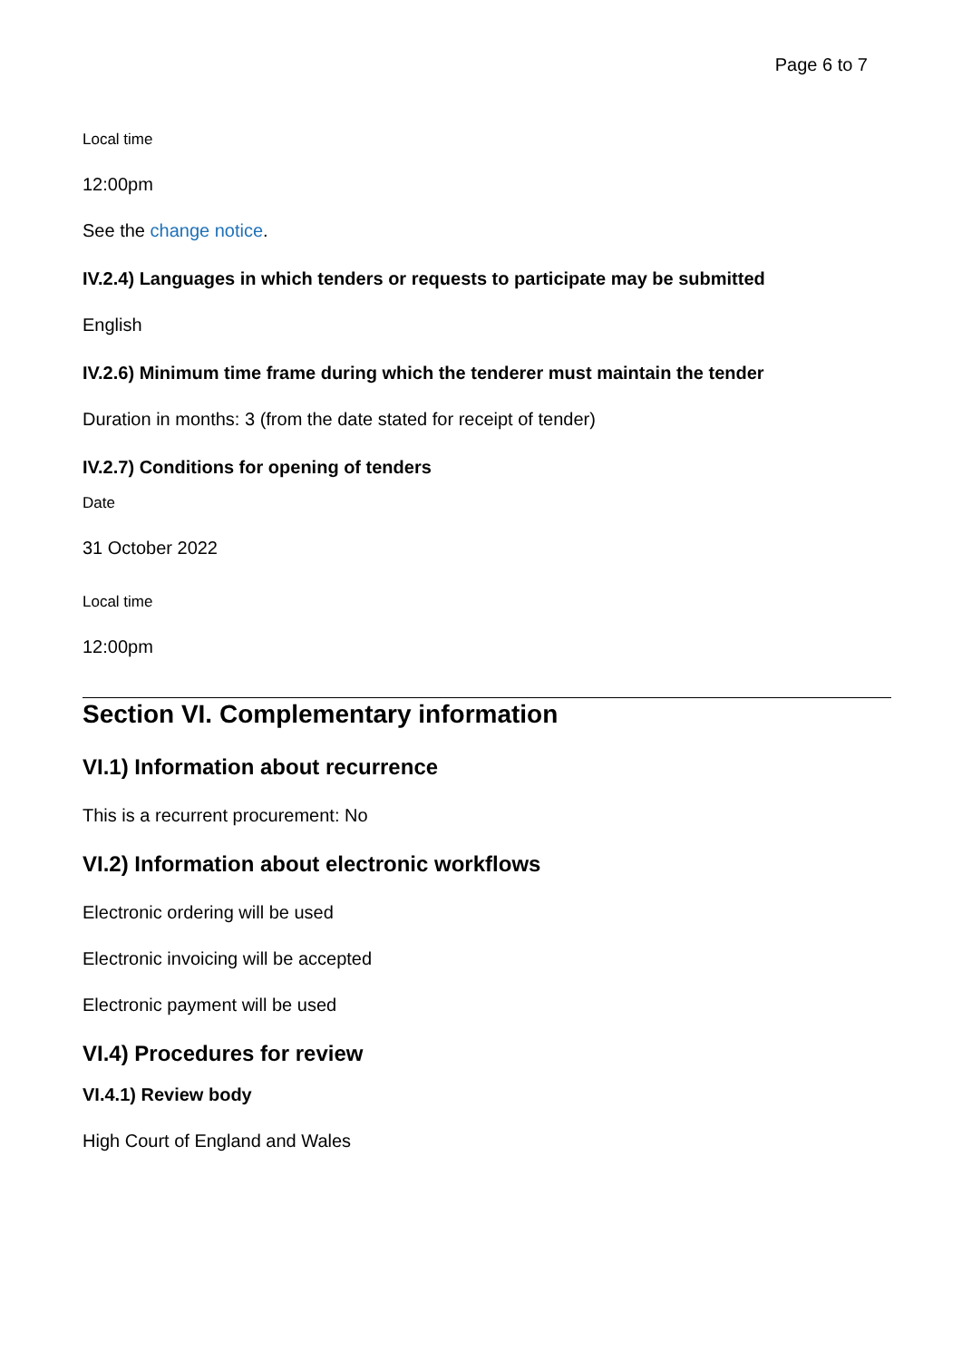Page 6 to 7
Local time
12:00pm
See the change notice.
IV.2.4) Languages in which tenders or requests to participate may be submitted
English
IV.2.6) Minimum time frame during which the tenderer must maintain the tender
Duration in months: 3 (from the date stated for receipt of tender)
IV.2.7) Conditions for opening of tenders
Date
31 October 2022
Local time
12:00pm
Section VI. Complementary information
VI.1) Information about recurrence
This is a recurrent procurement: No
VI.2) Information about electronic workflows
Electronic ordering will be used
Electronic invoicing will be accepted
Electronic payment will be used
VI.4) Procedures for review
VI.4.1) Review body
High Court of England and Wales